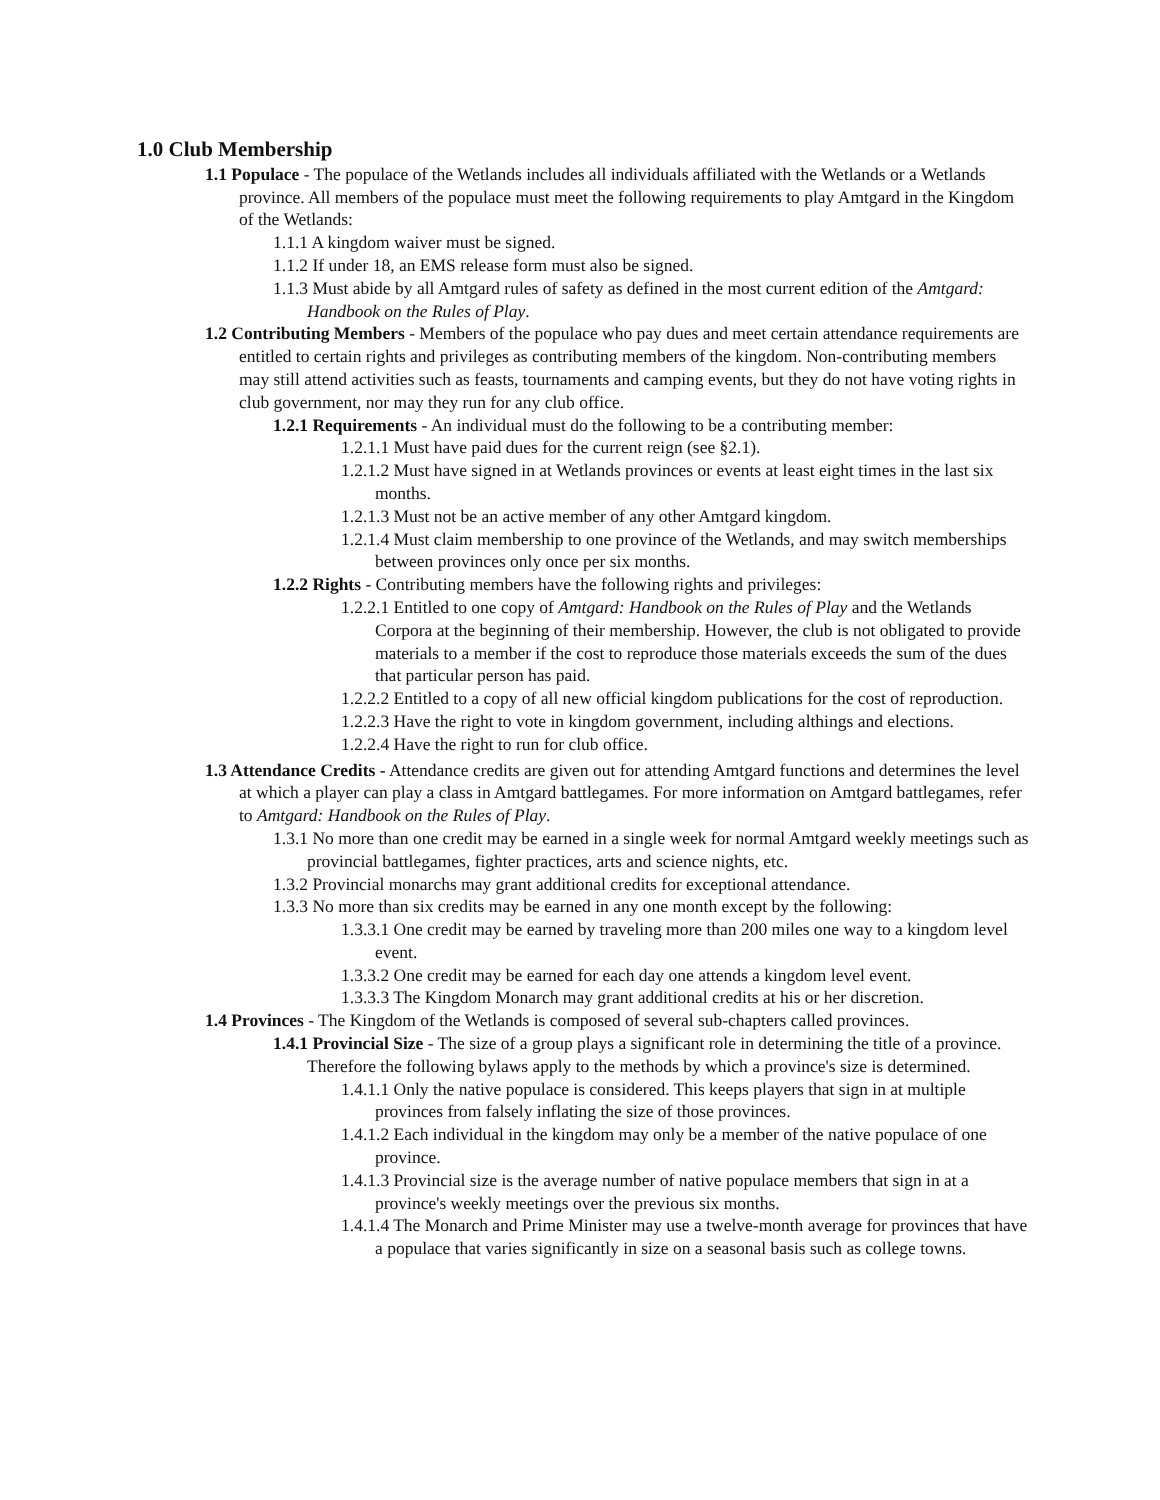1.0 Club Membership
1.1 Populace - The populace of the Wetlands includes all individuals affiliated with the Wetlands or a Wetlands province. All members of the populace must meet the following requirements to play Amtgard in the Kingdom of the Wetlands:
1.1.1 A kingdom waiver must be signed.
1.1.2 If under 18, an EMS release form must also be signed.
1.1.3 Must abide by all Amtgard rules of safety as defined in the most current edition of the Amtgard: Handbook on the Rules of Play.
1.2 Contributing Members - Members of the populace who pay dues and meet certain attendance requirements are entitled to certain rights and privileges as contributing members of the kingdom. Non-contributing members may still attend activities such as feasts, tournaments and camping events, but they do not have voting rights in club government, nor may they run for any club office.
1.2.1 Requirements - An individual must do the following to be a contributing member:
1.2.1.1 Must have paid dues for the current reign (see §2.1).
1.2.1.2 Must have signed in at Wetlands provinces or events at least eight times in the last six months.
1.2.1.3 Must not be an active member of any other Amtgard kingdom.
1.2.1.4 Must claim membership to one province of the Wetlands, and may switch memberships between provinces only once per six months.
1.2.2 Rights - Contributing members have the following rights and privileges:
1.2.2.1 Entitled to one copy of Amtgard: Handbook on the Rules of Play and the Wetlands Corpora at the beginning of their membership. However, the club is not obligated to provide materials to a member if the cost to reproduce those materials exceeds the sum of the dues that particular person has paid.
1.2.2.2 Entitled to a copy of all new official kingdom publications for the cost of reproduction.
1.2.2.3 Have the right to vote in kingdom government, including althings and elections.
1.2.2.4 Have the right to run for club office.
1.3 Attendance Credits - Attendance credits are given out for attending Amtgard functions and determines the level at which a player can play a class in Amtgard battlegames. For more information on Amtgard battlegames, refer to Amtgard: Handbook on the Rules of Play.
1.3.1 No more than one credit may be earned in a single week for normal Amtgard weekly meetings such as provincial battlegames, fighter practices, arts and science nights, etc.
1.3.2 Provincial monarchs may grant additional credits for exceptional attendance.
1.3.3 No more than six credits may be earned in any one month except by the following:
1.3.3.1 One credit may be earned by traveling more than 200 miles one way to a kingdom level event.
1.3.3.2 One credit may be earned for each day one attends a kingdom level event.
1.3.3.3 The Kingdom Monarch may grant additional credits at his or her discretion.
1.4 Provinces - The Kingdom of the Wetlands is composed of several sub-chapters called provinces.
1.4.1 Provincial Size - The size of a group plays a significant role in determining the title of a province. Therefore the following bylaws apply to the methods by which a province's size is determined.
1.4.1.1 Only the native populace is considered. This keeps players that sign in at multiple provinces from falsely inflating the size of those provinces.
1.4.1.2 Each individual in the kingdom may only be a member of the native populace of one province.
1.4.1.3 Provincial size is the average number of native populace members that sign in at a province's weekly meetings over the previous six months.
1.4.1.4 The Monarch and Prime Minister may use a twelve-month average for provinces that have a populace that varies significantly in size on a seasonal basis such as college towns.